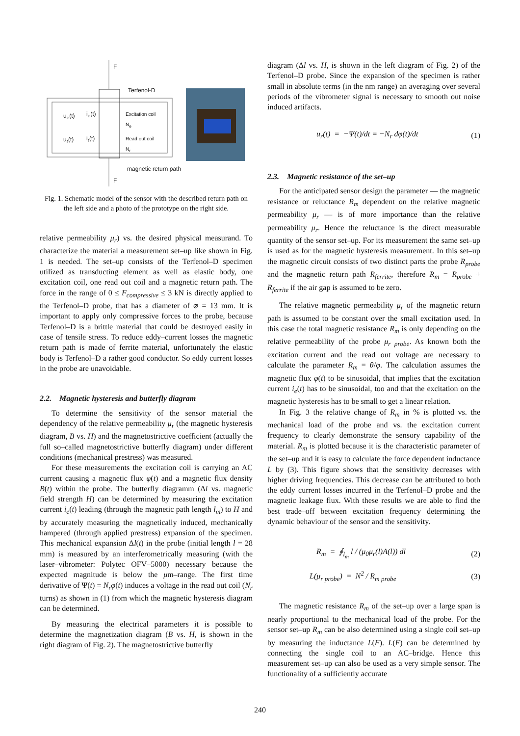F
Terfenol-D
u<sub>e</sub>(t) i<sub>e</sub>(t)
Excitation coil
N<sub>e</sub>
u<sub>r</sub>(t) i<sub>r</sub>(t)
Read out coil
N<sub>r</sub>
magnetic return path
F
Fig. 1. Schematic model of the sensor with the described return path on the left side and a photo of the prototype on the right side.
relative permeability μ<sub>r</sub>) vs. the desired physical measurand. To characterize the material a measurement set–up like shown in Fig. 1 is needed. The set–up consists of the Terfenol–D specimen utilized as transducting element as well as elastic body, one excitation coil, one read out coil and a magnetic return path. The force in the range of 0 ≤ F<sub>compressive</sub> ≤ 3 kN is directly applied to the Terfenol–D probe, that has a diameter of ⌀ = 13 mm. It is important to apply only compressive forces to the probe, because Terfenol–D is a brittle material that could be destroyed easily in case of tensile stress. To reduce eddy–current losses the magnetic return path is made of ferrite material, unfortunately the elastic body is Terfenol–D a rather good conductor. So eddy current losses in the probe are unavoidable.
2.2. Magnetic hysteresis and butterfly diagram
To determine the sensitivity of the sensor material the dependency of the relative permeability μ<sub>r</sub> (the magnetic hysteresis diagram, B vs. H) and the magnetostrictive coefficient (actually the full so–called magnetostrictive butterfly diagram) under different conditions (mechanical prestress) was measured.
For these measurements the excitation coil is carrying an AC current causing a magnetic flux φ(t) and a magnetic flux density B(t) within the probe. The butterfly diagramm (Δl vs. magnetic field strength H) can be determined by measuring the excitation current i<sub>e</sub>(t) leading (through the magnetic path length l<sub>m</sub>) to H and by accurately measuring the magnetically induced, mechanically hampered (through applied prestress) expansion of the specimen. This mechanical expansion Δl(t) in the probe (initial length l = 28 mm) is measured by an interferometrically measuring (with the laser–vibrometer: Polytec OFV–5000) necessary because the expected magnitude is below the μm–range. The first time derivative of Ψ(t) = N<sub>r</sub>φ(t) induces a voltage in the read out coil (N<sub>r</sub> turns) as shown in (1) from which the magnetic hysteresis diagram can be determined.
By measuring the electrical parameters it is possible to determine the magnetization diagram (B vs. H, is shown in the right diagram of Fig. 2). The magnetostrictive butterfly
diagram (Δl vs. H, is shown in the left diagram of Fig. 2) of the Terfenol–D probe. Since the expansion of the specimen is rather small in absolute terms (in the nm range) an averaging over several periods of the vibrometer signal is necessary to smooth out noise induced artifacts.
u<sub>r</sub>(t) = −Ψ(t)/dt = −N<sub>r</sub> dφ(t)/dt (1)
2.3. Magnetic resistance of the set–up
For the anticipated sensor design the parameter — the magnetic resistance or reluctance R<sub>m</sub> dependent on the relative magnetic permeability μ<sub>r</sub> — is of more importance than the relative permeability μ<sub>r</sub>. Hence the reluctance is the direct measurable quantity of the sensor set–up. For its measurement the same set–up is used as for the magnetic hysteresis measurement. In this set–up the magnetic circuit consists of two distinct parts the probe R<sub>probe</sub> and the magnetic return path R<sub>ferrite</sub>, therefore R<sub>m</sub> = R<sub>probe</sub> + R<sub>ferrite</sub> if the air gap is assumed to be zero.
The relative magnetic permeability μ<sub>r</sub> of the magnetic return path is assumed to be constant over the small excitation used. In this case the total magnetic resistance R<sub>m</sub> is only depending on the relative permeability of the probe μ<sub>r probe</sub>. As known both the excitation current and the read out voltage are necessary to calculate the parameter R<sub>m</sub> = θ/φ. The calculation assumes the magnetic flux φ(t) to be sinusoidal, that implies that the excitation current i<sub>e</sub>(t) has to be sinusoidal, too and that the excitation on the magnetic hysteresis has to be small to get a linear relation.
In Fig. 3 the relative change of R<sub>m</sub> in % is plotted vs. the mechanical load of the probe and vs. the excitation current frequency to clearly demonstrate the sensory capability of the material. R<sub>m</sub> is plotted because it is the characteristic parameter of the set–up and it is easy to calculate the force dependent inductance L by (3). This figure shows that the sensitivity decreases with higher driving frequencies. This decrease can be attributed to both the eddy current losses incurred in the Terfenol–D probe and the magnetic leakage flux. With these results we are able to find the best trade–off between excitation frequency determining the dynamic behaviour of the sensor and the sensitivity.
R<sub>m</sub> = ∮<sub>l<sub>m</sub></sub> l / (μ<sub>0</sub>μ<sub>r</sub>(l)A(l)) dl (2)
L(μ<sub>r probe</sub>) = N<sup>2</sup> / R<sub>m probe</sub> (3)
The magnetic resistance R<sub>m</sub> of the set–up over a large span is nearly proportional to the mechanical load of the probe. For the sensor set–up R<sub>m</sub> can be also determined using a single coil set–up by measuring the inductance L(F). L(F) can be determined by connecting the single coil to an AC–bridge. Hence this measurement set–up can also be used as a very simple sensor. The functionality of a sufficiently accurate
240